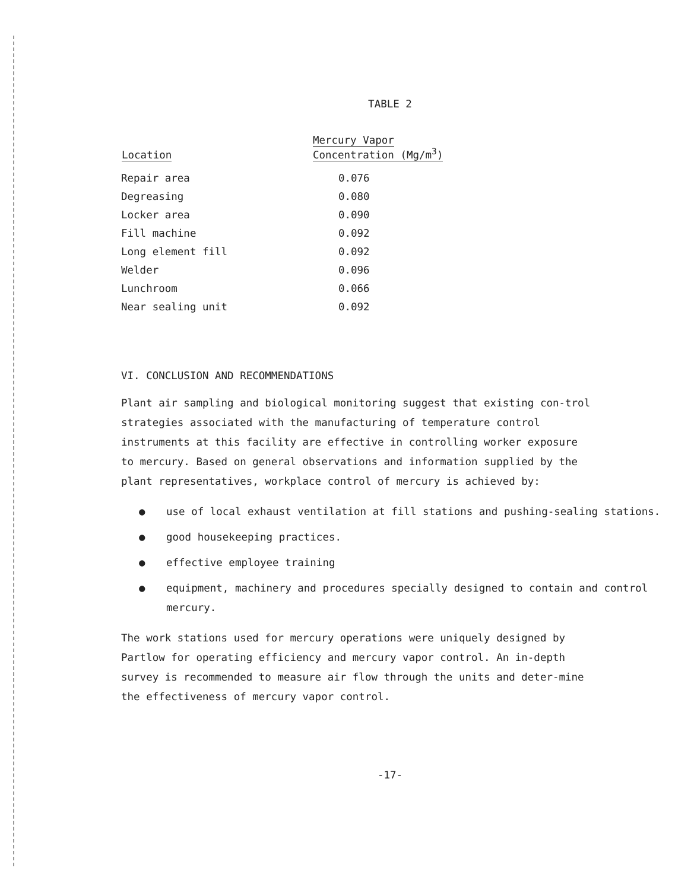TABLE 2
| Location | Mercury Vapor Concentration (Mg/m<sup>3</sup>) |
| --- | --- |
| Repair area | 0.076 |
| Degreasing | 0.080 |
| Locker area | 0.090 |
| Fill machine | 0.092 |
| Long element fill | 0.092 |
| Welder | 0.096 |
| Lunchroom | 0.066 |
| Near sealing unit | 0.092 |
VI. CONCLUSION AND RECOMMENDATIONS
Plant air sampling and biological monitoring suggest that existing con-trol strategies associated with the manufacturing of temperature control instruments at this facility are effective in controlling worker exposure to mercury. Based on general observations and information supplied by the plant representatives, workplace control of mercury is achieved by:
● use of local exhaust ventilation at fill stations and pushing-sealing stations.
● good housekeeping practices.
● effective employee training
● equipment, machinery and procedures specially designed to contain and control mercury.
The work stations used for mercury operations were uniquely designed by Partlow for operating efficiency and mercury vapor control. An in-depth survey is recommended to measure air flow through the units and deter-mine the effectiveness of mercury vapor control.
-17-